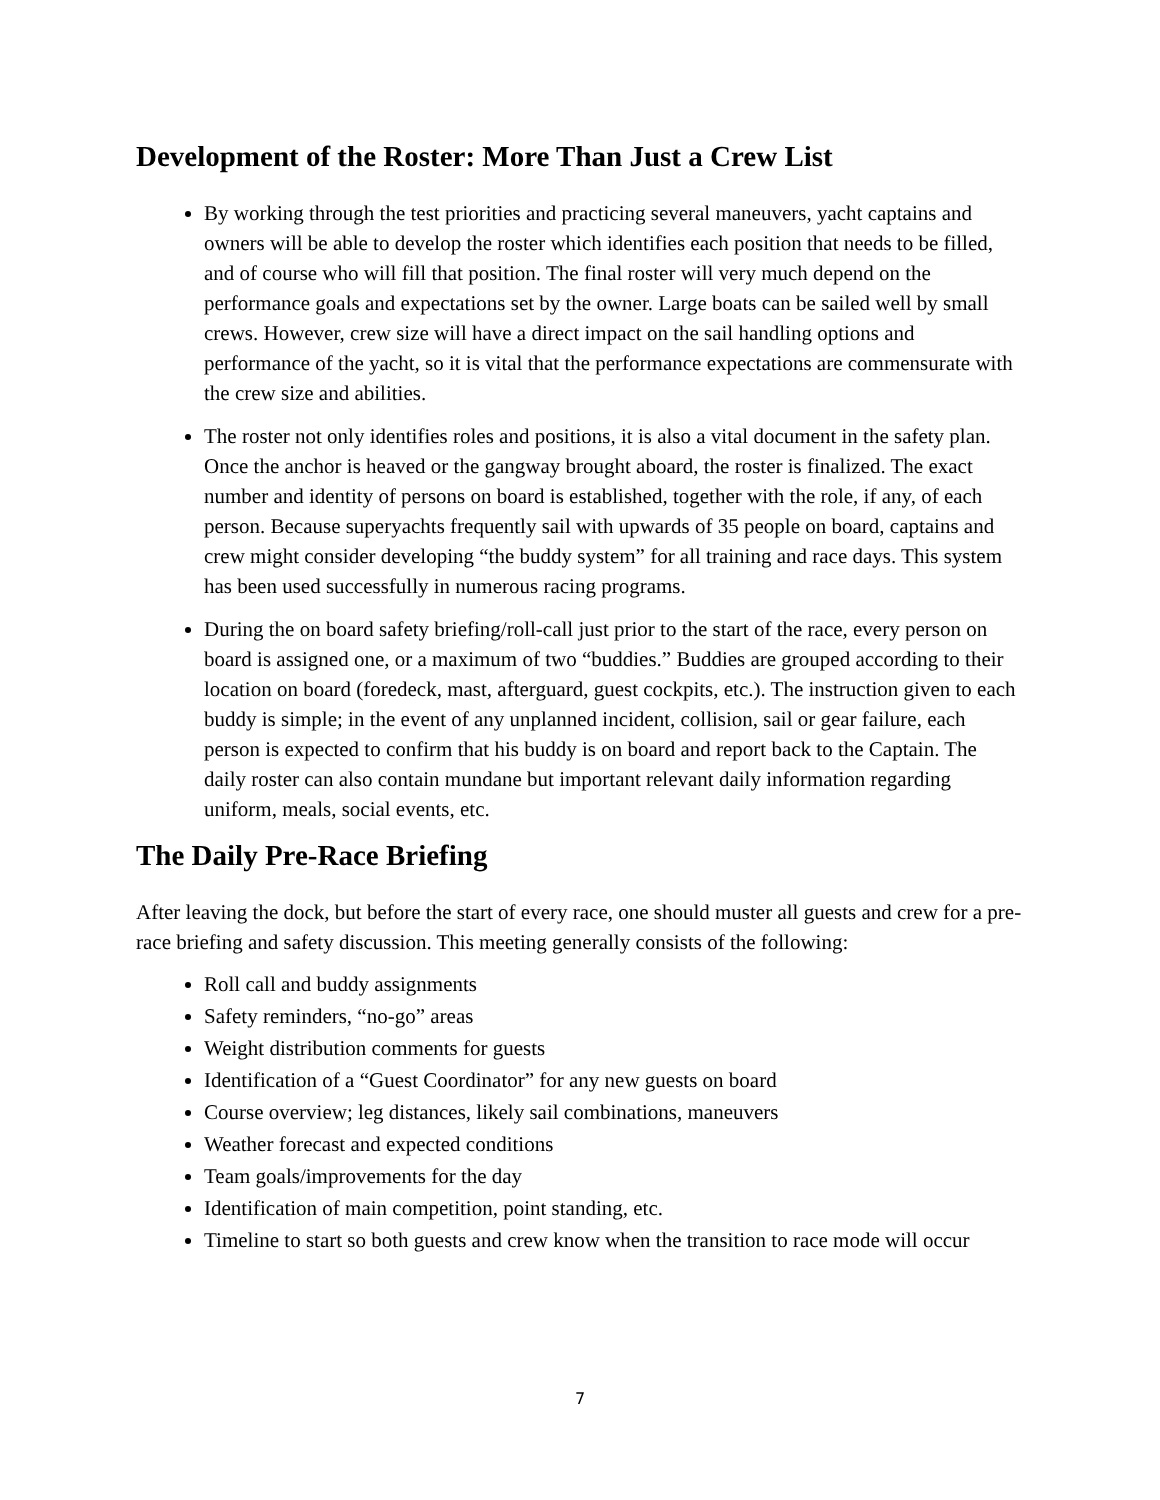Development of the Roster: More Than Just a Crew List
By working through the test priorities and practicing several maneuvers, yacht captains and owners will be able to develop the roster which identifies each position that needs to be filled, and of course who will fill that position. The final roster will very much depend on the performance goals and expectations set by the owner. Large boats can be sailed well by small crews. However, crew size will have a direct impact on the sail handling options and performance of the yacht, so it is vital that the performance expectations are commensurate with the crew size and abilities.
The roster not only identifies roles and positions, it is also a vital document in the safety plan. Once the anchor is heaved or the gangway brought aboard, the roster is finalized. The exact number and identity of persons on board is established, together with the role, if any, of each person. Because superyachts frequently sail with upwards of 35 people on board, captains and crew might consider developing “the buddy system” for all training and race days. This system has been used successfully in numerous racing programs.
During the on board safety briefing/roll-call just prior to the start of the race, every person on board is assigned one, or a maximum of two “buddies.” Buddies are grouped according to their location on board (foredeck, mast, afterguard, guest cockpits, etc.). The instruction given to each buddy is simple; in the event of any unplanned incident, collision, sail or gear failure, each person is expected to confirm that his buddy is on board and report back to the Captain. The daily roster can also contain mundane but important relevant daily information regarding uniform, meals, social events, etc.
The Daily Pre-Race Briefing
After leaving the dock, but before the start of every race, one should muster all guests and crew for a pre-race briefing and safety discussion. This meeting generally consists of the following:
Roll call and buddy assignments
Safety reminders, “no-go” areas
Weight distribution comments for guests
Identification of a “Guest Coordinator” for any new guests on board
Course overview; leg distances, likely sail combinations, maneuvers
Weather forecast and expected conditions
Team goals/improvements for the day
Identification of main competition, point standing, etc.
Timeline to start so both guests and crew know when the transition to race mode will occur
7